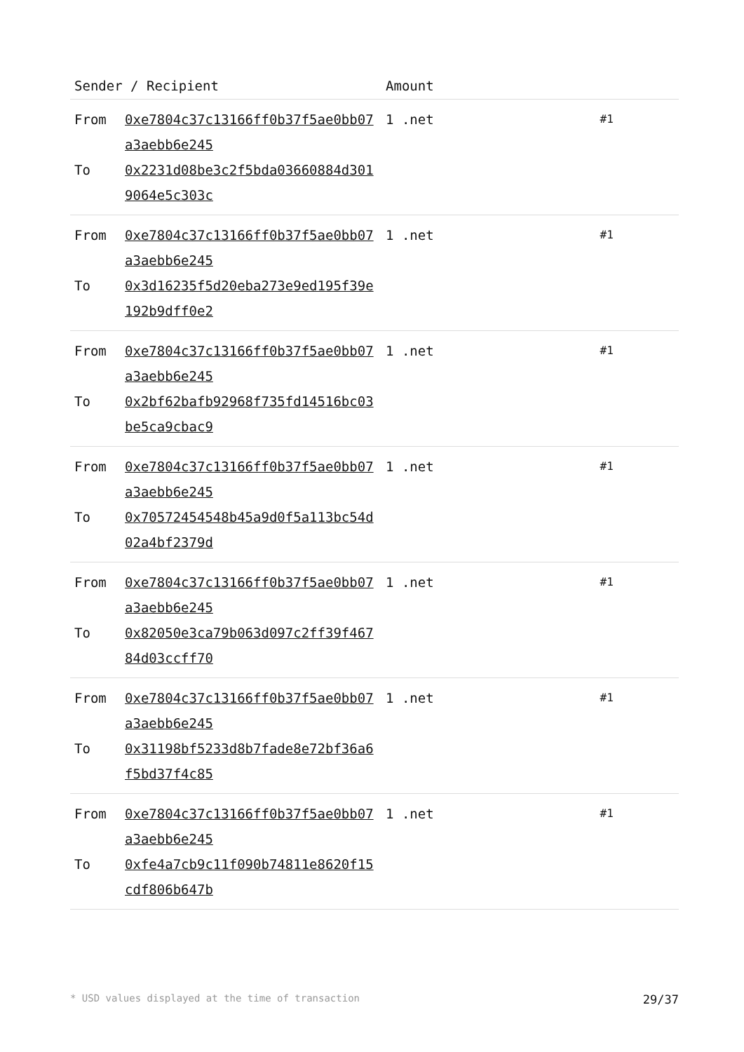| Sender / Recipient | | Amount | |
| --- | --- | --- | --- |
| From To | 0xe7804c37c13166ff0b37f5ae0bb07a3aebb6e245 0x2231d08be3c2f5bda03660884d3019064e5c303c | 1 .net | #1 |
| From To | 0xe7804c37c13166ff0b37f5ae0bb07a3aebb6e245 0x3d16235f5d20eba273e9ed195f39e192b9dff0e2 | 1 .net | #1 |
| From To | 0xe7804c37c13166ff0b37f5ae0bb07a3aebb6e245 0x2bf62bafb92968f735fd14516bc03be5ca9cbac9 | 1 .net | #1 |
| From To | 0xe7804c37c13166ff0b37f5ae0bb07a3aebb6e245 0x70572454548b45a9d0f5a113bc54d02a4bf2379d | 1 .net | #1 |
| From To | 0xe7804c37c13166ff0b37f5ae0bb07a3aebb6e245 0x82050e3ca79b063d097c2ff39f46784d03ccff70 | 1 .net | #1 |
| From To | 0xe7804c37c13166ff0b37f5ae0bb07a3aebb6e245 0x31198bf5233d8b7fade8e72bf36a6f5bd37f4c85 | 1 .net | #1 |
| From To | 0xe7804c37c13166ff0b37f5ae0bb07a3aebb6e245 0xfe4a7cb9c11f090b74811e8620f15cdf806b647b | 1 .net | #1 |
* USD values displayed at the time of transaction 29/37